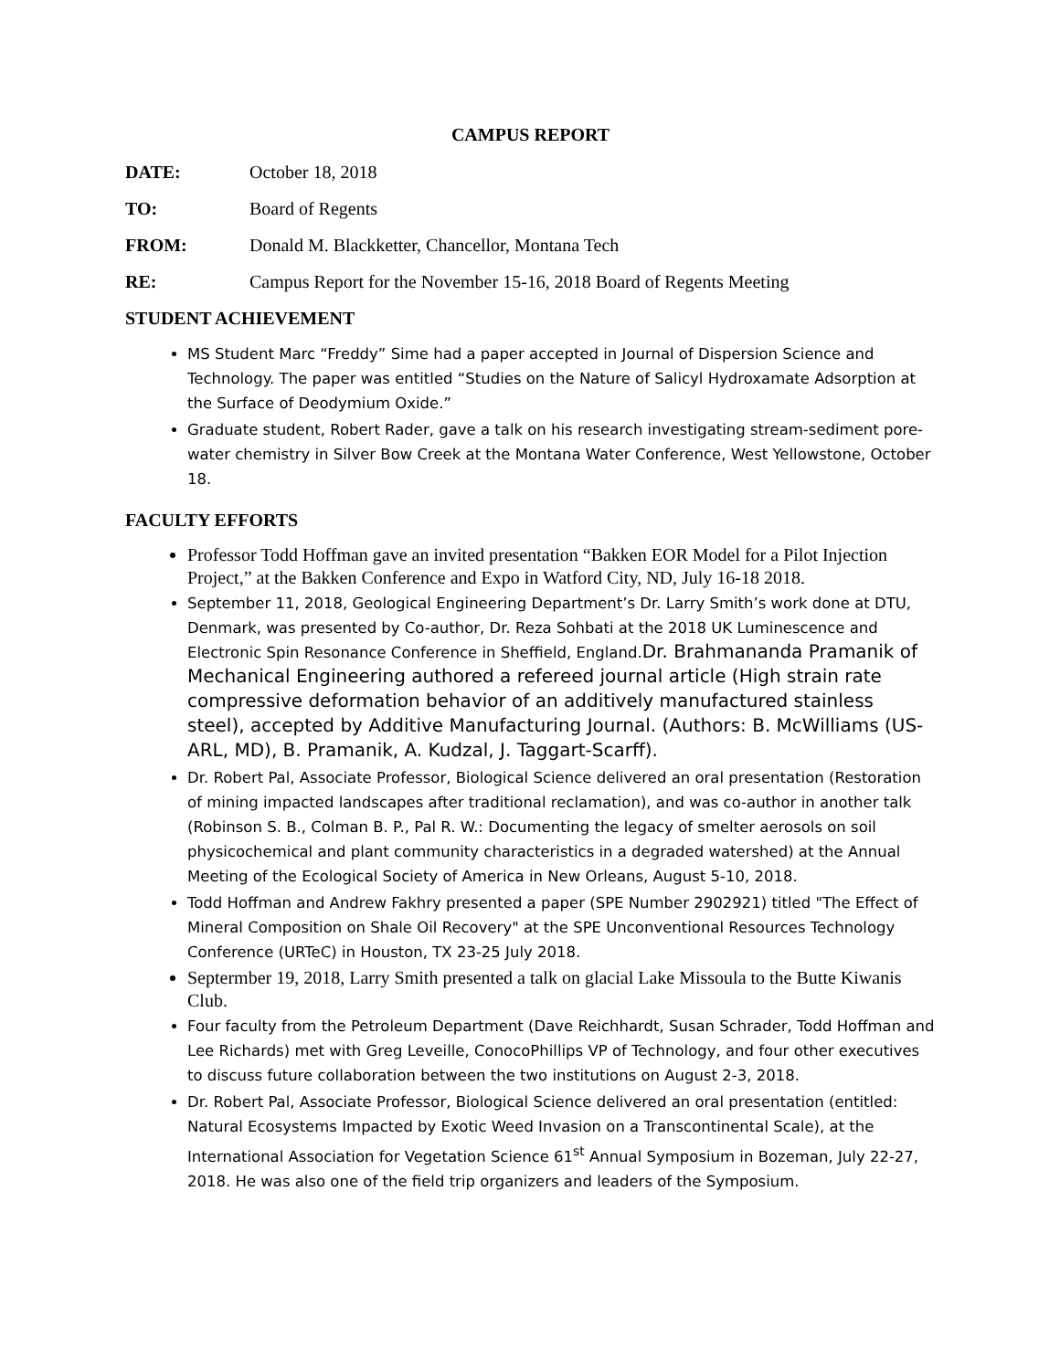CAMPUS REPORT
DATE: October 18, 2018
TO: Board of Regents
FROM: Donald M. Blackketter, Chancellor, Montana Tech
RE: Campus Report for the November 15-16, 2018 Board of Regents Meeting
STUDENT ACHIEVEMENT
MS Student Marc “Freddy” Sime had a paper accepted in Journal of Dispersion Science and Technology. The paper was entitled “Studies on the Nature of Salicyl Hydroxamate Adsorption at the Surface of Deodymium Oxide.”
Graduate student, Robert Rader, gave a talk on his research investigating stream-sediment pore-water chemistry in Silver Bow Creek at the Montana Water Conference, West Yellowstone, October 18.
FACULTY EFFORTS
Professor Todd Hoffman gave an invited presentation “Bakken EOR Model for a Pilot Injection Project,” at the Bakken Conference and Expo in Watford City, ND, July 16-18 2018.
September 11, 2018, Geological Engineering Department’s Dr. Larry Smith’s work done at DTU, Denmark, was presented by Co-author, Dr. Reza Sohbati at the 2018 UK Luminescence and Electronic Spin Resonance Conference in Sheffield, England.Dr. Brahmananda Pramanik of Mechanical Engineering authored a refereed journal article (High strain rate compressive deformation behavior of an additively manufactured stainless steel), accepted by Additive Manufacturing Journal. (Authors: B. McWilliams (US-ARL, MD), B. Pramanik, A. Kudzal, J. Taggart-Scarff).
Dr. Robert Pal, Associate Professor, Biological Science delivered an oral presentation (Restoration of mining impacted landscapes after traditional reclamation), and was co-author in another talk (Robinson S. B., Colman B. P., Pal R. W.: Documenting the legacy of smelter aerosols on soil physicochemical and plant community characteristics in a degraded watershed) at the Annual Meeting of the Ecological Society of America in New Orleans, August 5-10, 2018.
Todd Hoffman and Andrew Fakhry presented a paper (SPE Number 2902921) titled "The Effect of Mineral Composition on Shale Oil Recovery" at the SPE Unconventional Resources Technology Conference (URTeC) in Houston, TX 23-25 July 2018.
Septermber 19, 2018, Larry Smith presented a talk on glacial Lake Missoula to the Butte Kiwanis Club.
Four faculty from the Petroleum Department (Dave Reichhardt, Susan Schrader, Todd Hoffman and Lee Richards) met with Greg Leveille, ConocoPhillips VP of Technology, and four other executives to discuss future collaboration between the two institutions on August 2-3, 2018.
Dr. Robert Pal, Associate Professor, Biological Science delivered an oral presentation (entitled: Natural Ecosystems Impacted by Exotic Weed Invasion on a Transcontinental Scale), at the International Association for Vegetation Science 61<sup>st</sup> Annual Symposium in Bozeman, July 22-27, 2018. He was also one of the field trip organizers and leaders of the Symposium.